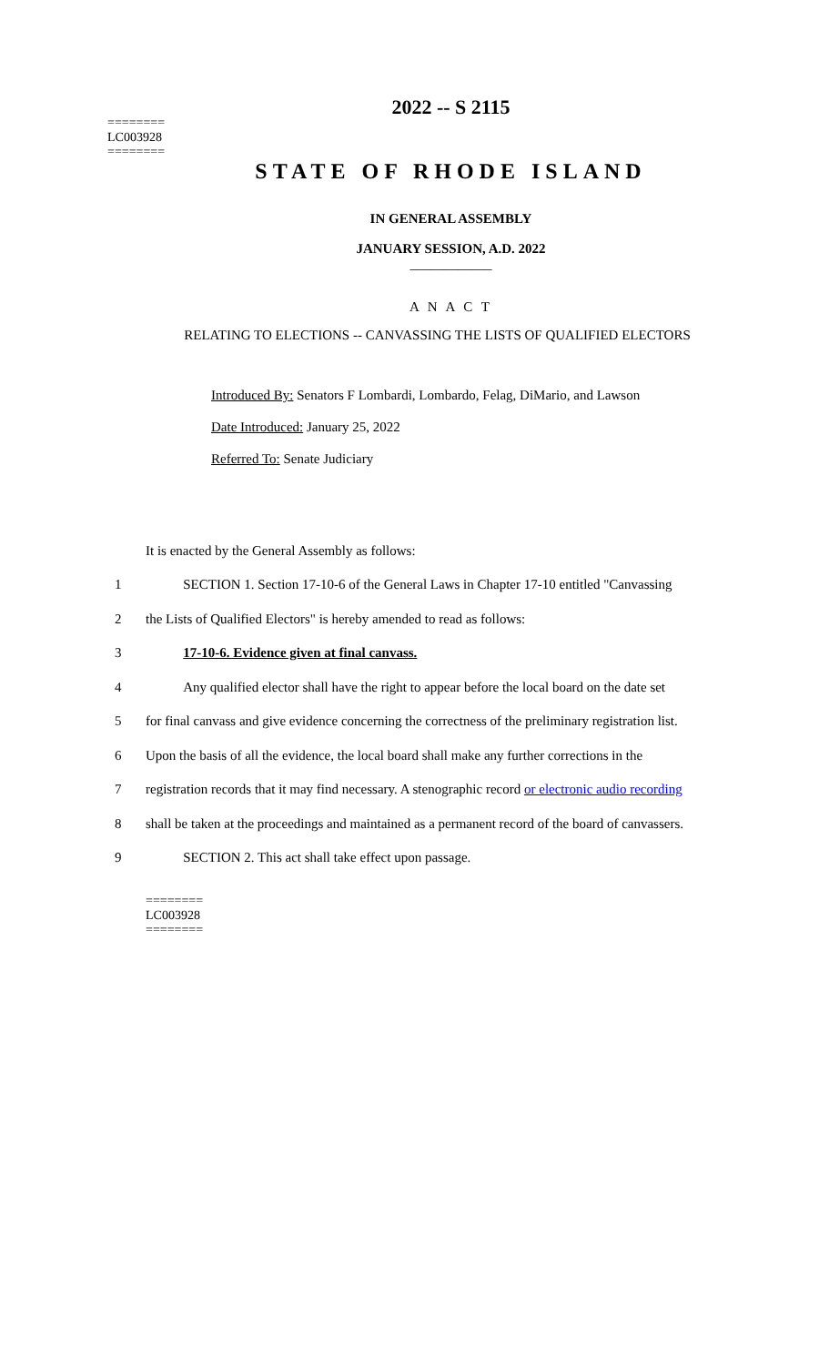2022 -- S 2115
========
LC003928
========
STATE OF RHODE ISLAND
IN GENERAL ASSEMBLY
JANUARY SESSION, A.D. 2022
____________
A N A C T
RELATING TO ELECTIONS -- CANVASSING THE LISTS OF QUALIFIED ELECTORS
Introduced By: Senators F Lombardi, Lombardo, Felag, DiMario, and Lawson
Date Introduced: January 25, 2022
Referred To: Senate Judiciary
It is enacted by the General Assembly as follows:
1 SECTION 1. Section 17-10-6 of the General Laws in Chapter 17-10 entitled "Canvassing
2 the Lists of Qualified Electors" is hereby amended to read as follows:
3 17-10-6. Evidence given at final canvass.
4 Any qualified elector shall have the right to appear before the local board on the date set
5 for final canvass and give evidence concerning the correctness of the preliminary registration list.
6 Upon the basis of all the evidence, the local board shall make any further corrections in the
7 registration records that it may find necessary. A stenographic record or electronic audio recording
8 shall be taken at the proceedings and maintained as a permanent record of the board of canvassers.
9 SECTION 2. This act shall take effect upon passage.
========
LC003928
========